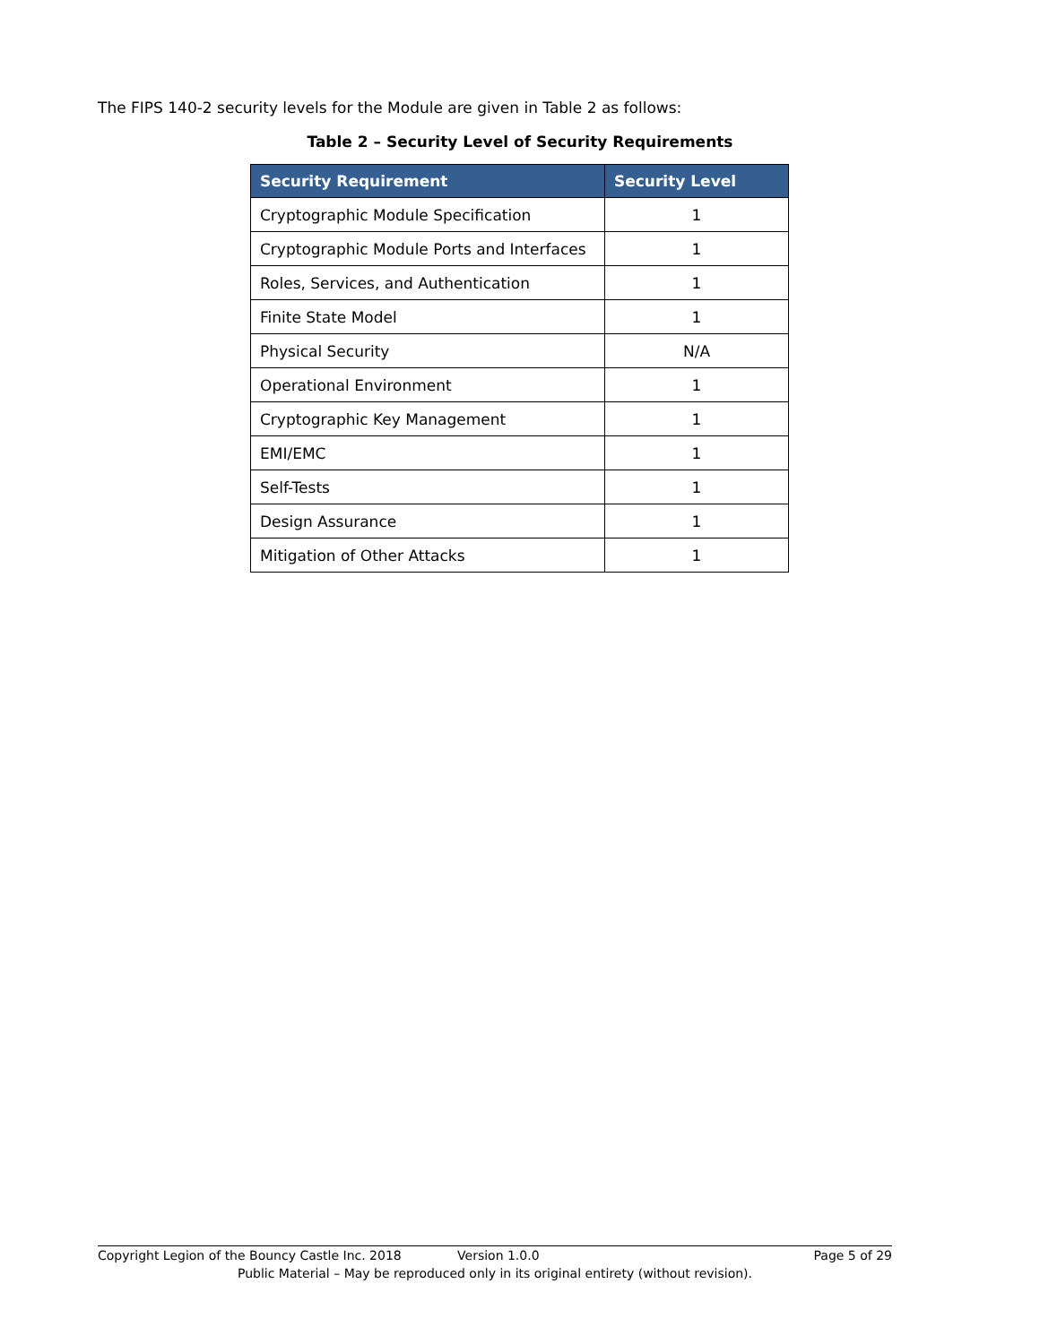The FIPS 140-2 security levels for the Module are given in Table 2 as follows:
Table 2 – Security Level of Security Requirements
| Security Requirement | Security Level |
| --- | --- |
| Cryptographic Module Specification | 1 |
| Cryptographic Module Ports and Interfaces | 1 |
| Roles, Services, and Authentication | 1 |
| Finite State Model | 1 |
| Physical Security | N/A |
| Operational Environment | 1 |
| Cryptographic Key Management | 1 |
| EMI/EMC | 1 |
| Self-Tests | 1 |
| Design Assurance | 1 |
| Mitigation of Other Attacks | 1 |
Copyright Legion of the Bouncy Castle Inc. 2018 Version 1.0.0 Page 5 of 29
Public Material – May be reproduced only in its original entirety (without revision).